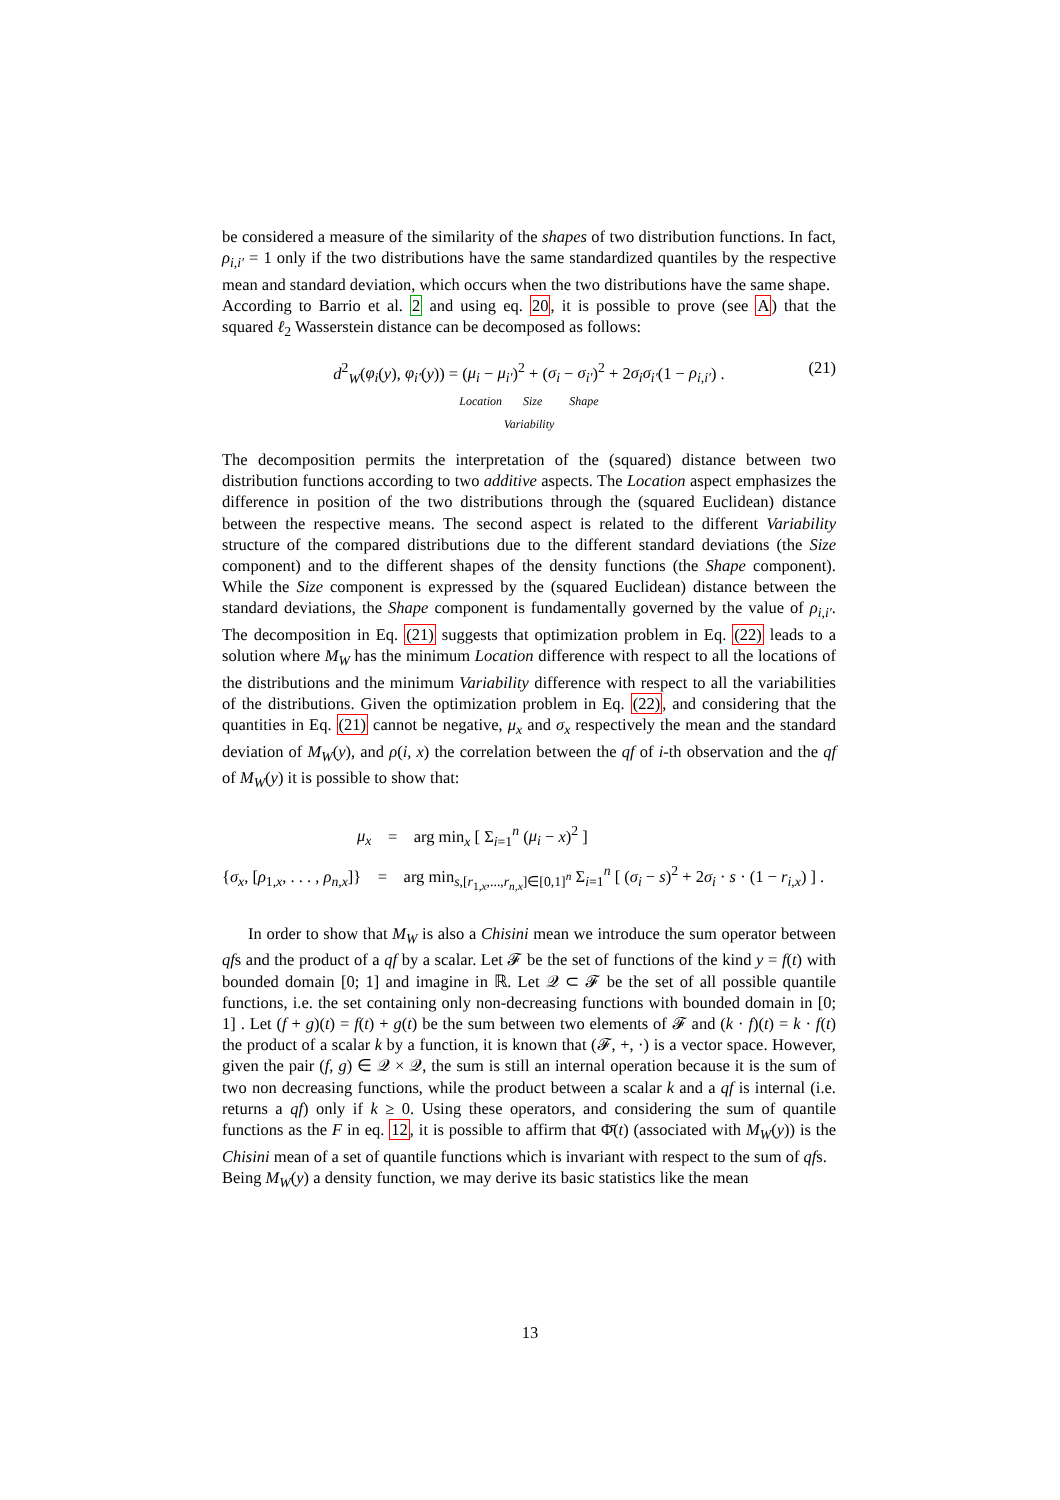be considered a measure of the similarity of the shapes of two distribution functions. In fact, ρ<sub>i,i′</sub> = 1 only if the two distributions have the same standardized quantiles by the respective mean and standard deviation, which occurs when the two distributions have the same shape.
According to Barrio et al. 2 and using eq. 20, it is possible to prove (see A) that the squared ℓ<sub>2</sub> Wasserstein distance can be decomposed as follows:
d<sup>2</sup><sub>W</sub>(φ<sub>i</sub>(y), φ<sub>i′</sub>(y)) = (μ<sub>i</sub> − μ<sub>i′</sub>)<sup>2</sup> + (σ<sub>i</sub> − σ<sub>i′</sub>)<sup>2</sup> + 2σ<sub>i</sub>σ<sub>i′</sub>(1 − ρ<sub>i,i′</sub>) . (21)
Location Size Shape
Variability
The decomposition permits the interpretation of the (squared) distance between two distribution functions according to two additive aspects. The Location aspect emphasizes the difference in position of the two distributions through the (squared Euclidean) distance between the respective means. The second aspect is related to the different Variability structure of the compared distributions due to the different standard deviations (the Size component) and to the different shapes of the density functions (the Shape component). While the Size component is expressed by the (squared Euclidean) distance between the standard deviations, the Shape component is fundamentally governed by the value of ρ<sub>i,i′</sub>. The decomposition in Eq. (21) suggests that optimization problem in Eq. (22) leads to a solution where M<sub>W</sub> has the minimum Location difference with respect to all the locations of the distributions and the minimum Variability difference with respect to all the variabilities of the distributions. Given the optimization problem in Eq. (22), and considering that the quantities in Eq. (21) cannot be negative, μ<sub>x</sub> and σ<sub>x</sub> respectively the mean and the standard deviation of M<sub>W</sub>(y), and ρ(i, x) the correlation between the qf of i-th observation and the qf of M<sub>W</sub>(y) it is possible to show that:
μ<sub>x</sub> = arg min<sub>x</sub> [ Σ<sub>i=1</sub><sup>n</sup> (μ<sub>i</sub> − x)<sup>2</sup> ]
{σ<sub>x</sub>, [ρ<sub>1,x</sub>, . . . , ρ<sub>n,x</sub>]} = arg min<sub>s,[r<sub>1,x</sub>,...,r<sub>n,x</sub>]∈[0,1]<sup>n</sup></sub> Σ<sub>i=1</sub><sup>n</sup> [ (σ<sub>i</sub> − s)<sup>2</sup> + 2σ<sub>i</sub> · s · (1 − r<sub>i,x</sub>) ] .
In order to show that M<sub>W</sub> is also a Chisini mean we introduce the sum operator between qfs and the product of a qf by a scalar. Let 𝓕 be the set of functions of the kind y = f(t) with bounded domain [0; 1] and imagine in ℝ. Let 𝒬 ⊂ 𝓕 be the set of all possible quantile functions, i.e. the set containing only non-decreasing functions with bounded domain in [0; 1] . Let (f + g)(t) = f(t) + g(t) be the sum between two elements of 𝓕 and (k · f)(t) = k · f(t) the product of a scalar k by a function, it is known that (𝓕, +, ·) is a vector space. However, given the pair (f, g) ∈ 𝒬 × 𝒬, the sum is still an internal operation because it is the sum of two non decreasing functions, while the product between a scalar k and a qf is internal (i.e. returns a qf) only if k ≥ 0. Using these operators, and considering the sum of quantile functions as the F in eq. 12, it is possible to affirm that Φ̄(t) (associated with M<sub>W</sub>(y)) is the Chisini mean of a set of quantile functions which is invariant with respect to the sum of qfs.
Being M<sub>W</sub>(y) a density function, we may derive its basic statistics like the mean
13